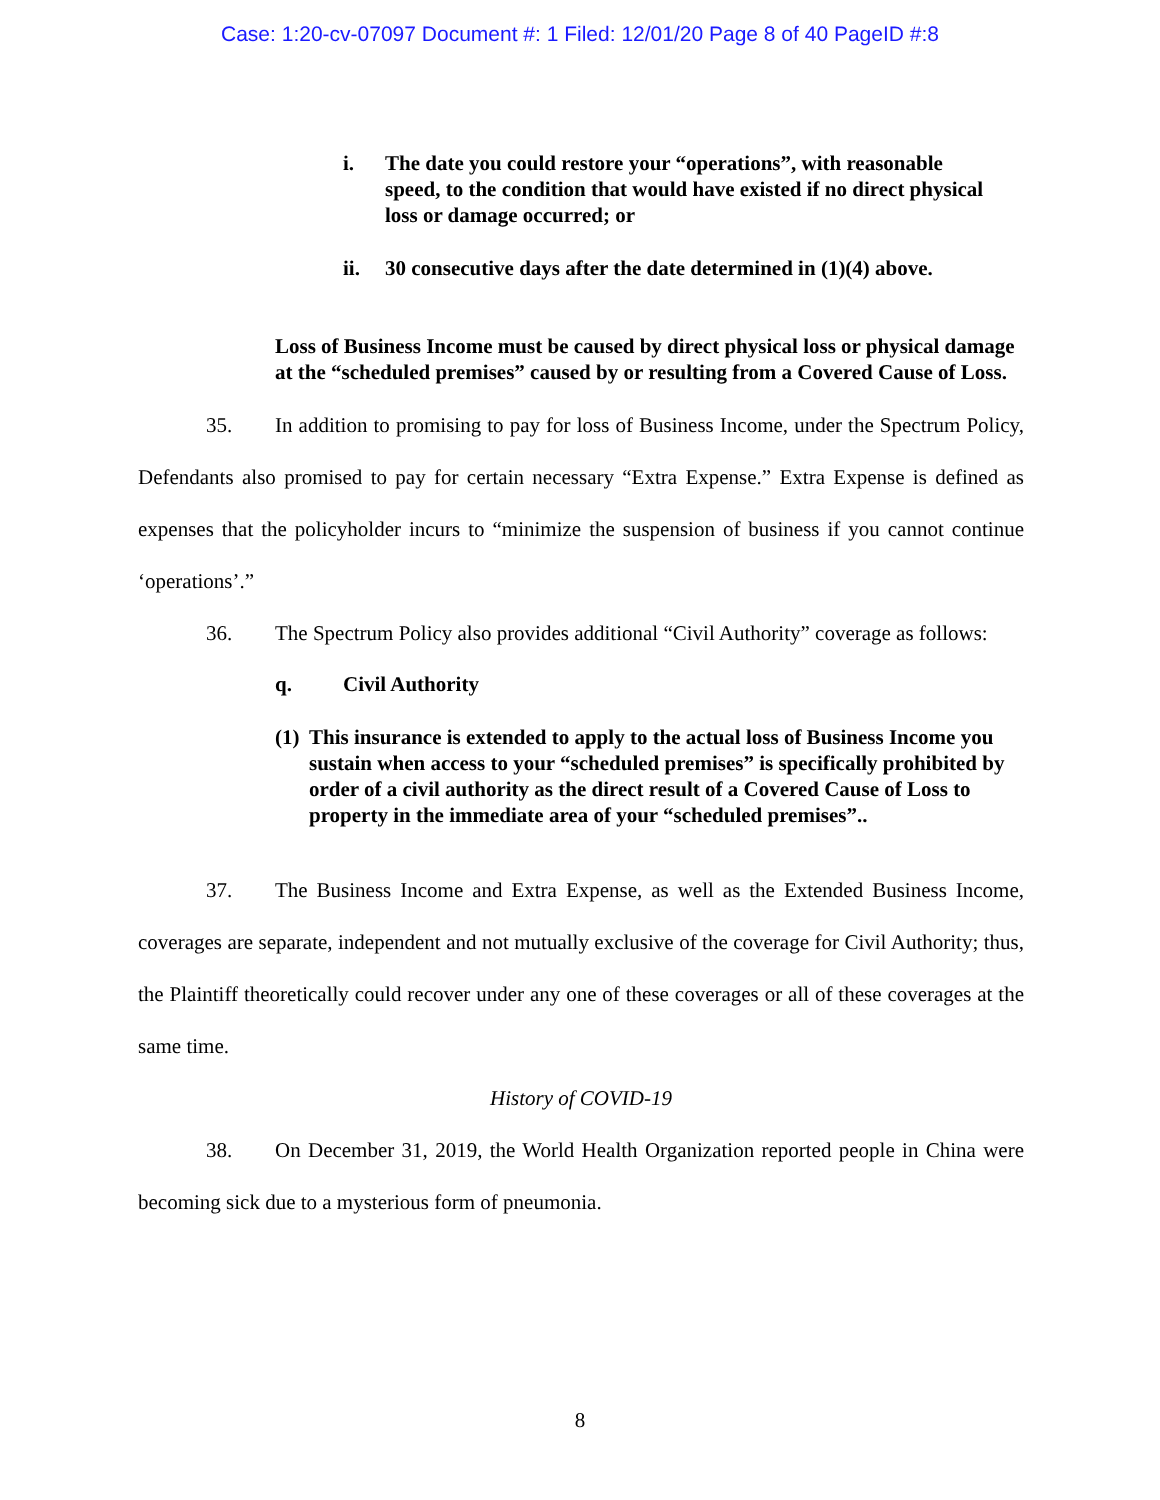Case: 1:20-cv-07097 Document #: 1 Filed: 12/01/20 Page 8 of 40 PageID #:8
i. The date you could restore your “operations”, with reasonable speed, to the condition that would have existed if no direct physical loss or damage occurred; or
ii. 30 consecutive days after the date determined in (1)(4) above.
Loss of Business Income must be caused by direct physical loss or physical damage at the “scheduled premises” caused by or resulting from a Covered Cause of Loss.
35. In addition to promising to pay for loss of Business Income, under the Spectrum Policy, Defendants also promised to pay for certain necessary “Extra Expense.” Extra Expense is defined as expenses that the policyholder incurs to “minimize the suspension of business if you cannot continue ‘operations’.”
36. The Spectrum Policy also provides additional “Civil Authority” coverage as follows:
q. Civil Authority
(1) This insurance is extended to apply to the actual loss of Business Income you sustain when access to your “scheduled premises” is specifically prohibited by order of a civil authority as the direct result of a Covered Cause of Loss to property in the immediate area of your “scheduled premises”..
37. The Business Income and Extra Expense, as well as the Extended Business Income, coverages are separate, independent and not mutually exclusive of the coverage for Civil Authority; thus, the Plaintiff theoretically could recover under any one of these coverages or all of these coverages at the same time.
History of COVID-19
38. On December 31, 2019, the World Health Organization reported people in China were becoming sick due to a mysterious form of pneumonia.
8